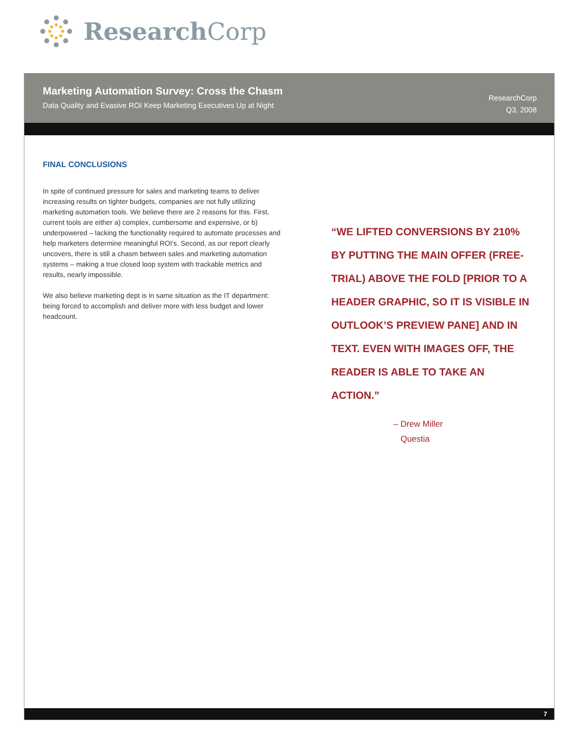Research Corp
Marketing Automation Survey: Cross the Chasm
Data Quality and Evasive ROI Keep Marketing Executives Up at Night
ResearchCorp
Q3, 2008
FINAL CONCLUSIONS
In spite of continued pressure for sales and marketing teams to deliver increasing results on tighter budgets, companies are not fully utilizing marketing automation tools. We believe there are 2 reasons for this. First, current tools are either a) complex, cumbersome and expensive, or b) underpowered – lacking the functionality required to automate processes and help marketers determine meaningful ROI's. Second, as our report clearly uncovers, there is still a chasm between sales and marketing automation systems – making a true closed loop system with trackable metrics and results, nearly impossible.
We also believe marketing dept is in same situation as the IT department: being forced to accomplish and deliver more with less budget and lower headcount.
“WE LIFTED CONVERSIONS BY 210% BY PUTTING THE MAIN OFFER (FREE-TRIAL) ABOVE THE FOLD [PRIOR TO A HEADER GRAPHIC, SO IT IS VISIBLE IN OUTLOOK’S PREVIEW PANE] AND IN TEXT. EVEN WITH IMAGES OFF, THE READER IS ABLE TO TAKE AN ACTION.”
– Drew Miller
Questia
7